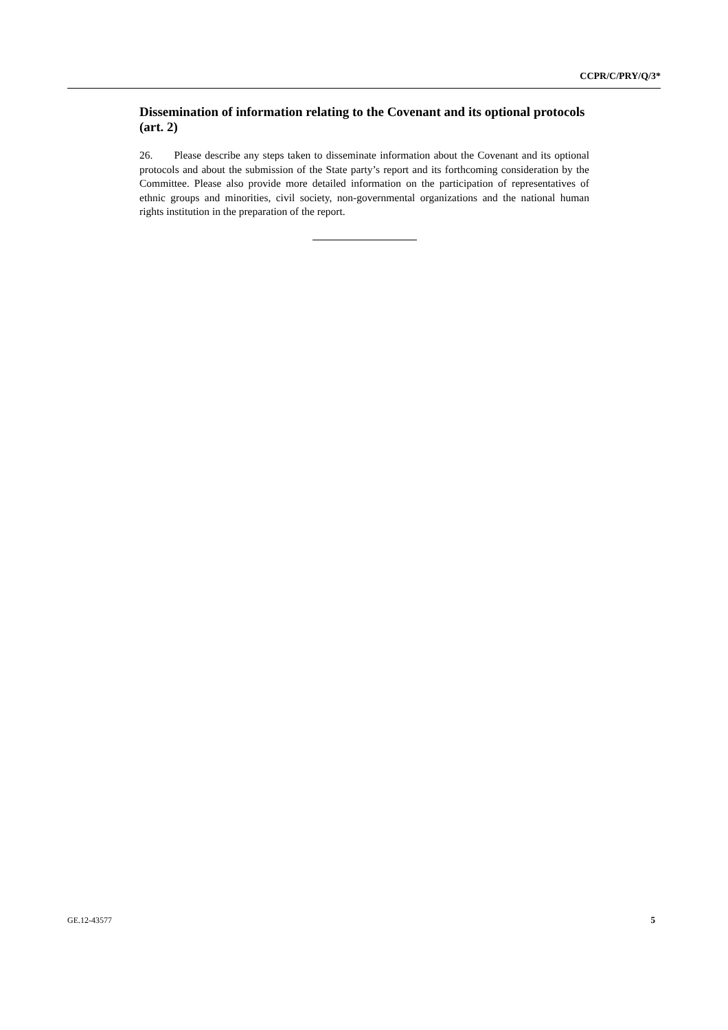CCPR/C/PRY/Q/3*
Dissemination of information relating to the Covenant and its optional protocols (art. 2)
26. Please describe any steps taken to disseminate information about the Covenant and its optional protocols and about the submission of the State party’s report and its forthcoming consideration by the Committee. Please also provide more detailed information on the participation of representatives of ethnic groups and minorities, civil society, non-governmental organizations and the national human rights institution in the preparation of the report.
GE.12-43577 5